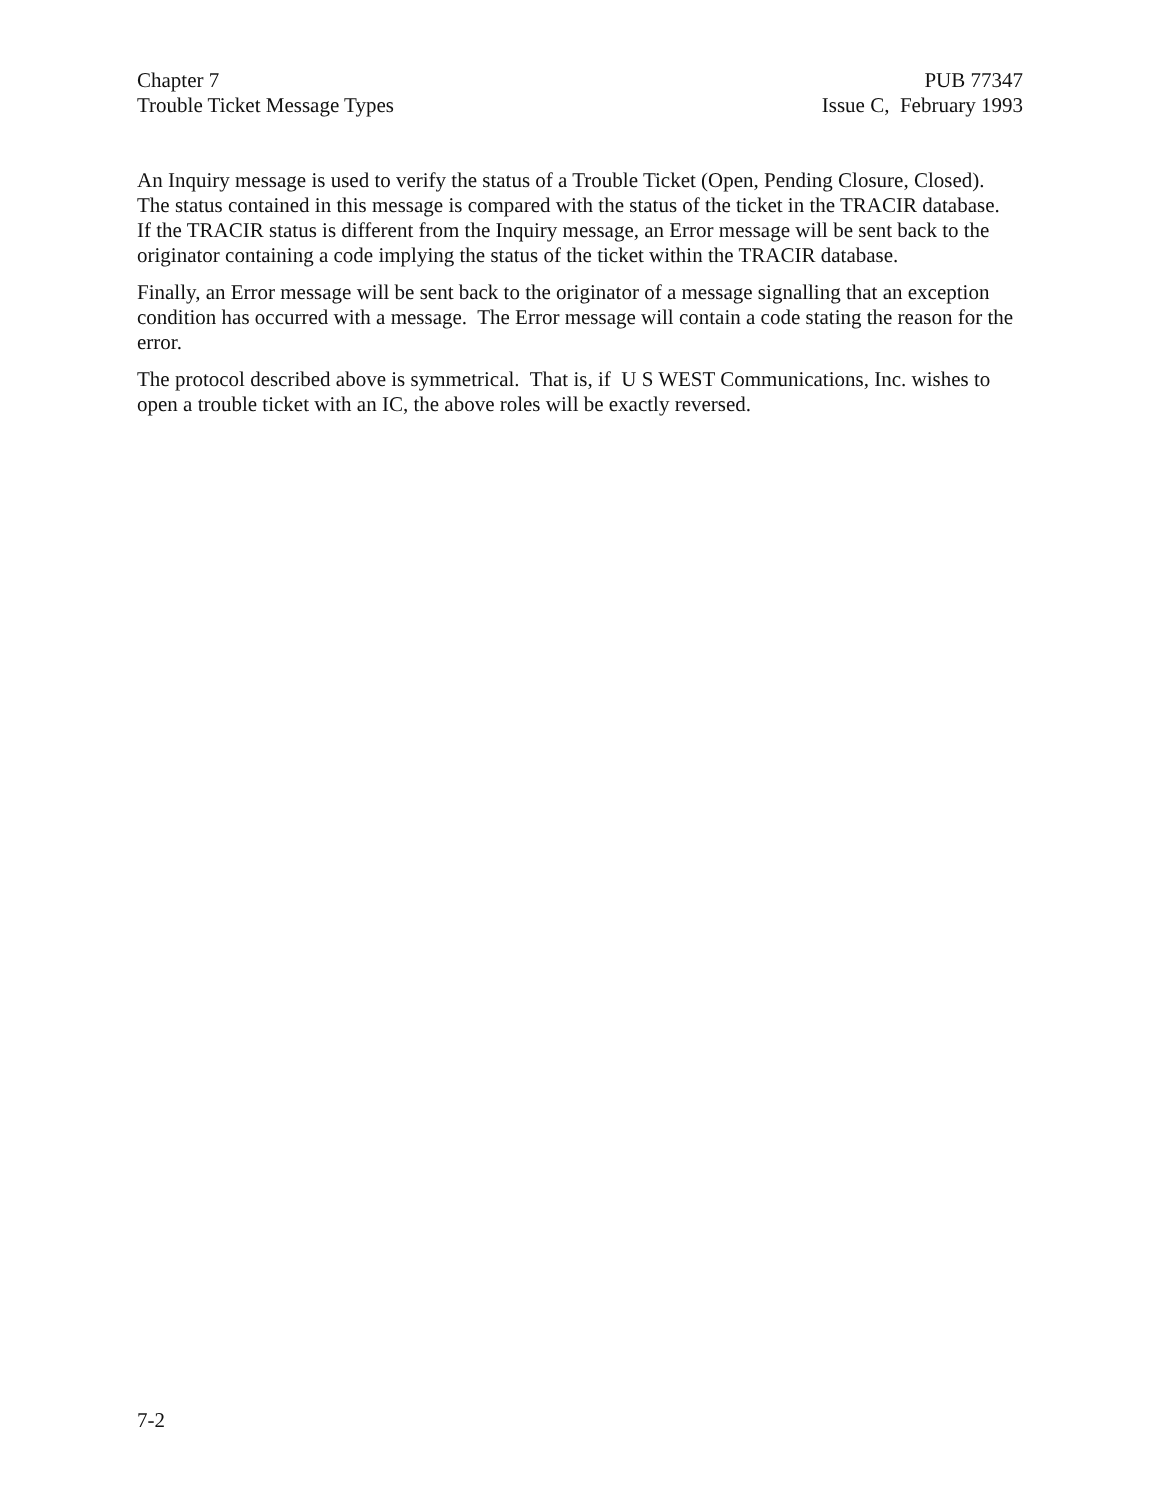Chapter 7
Trouble Ticket Message Types
PUB 77347
Issue C, February 1993
An Inquiry message is used to verify the status of a Trouble Ticket (Open, Pending Closure, Closed). The status contained in this message is compared with the status of the ticket in the TRACIR database. If the TRACIR status is different from the Inquiry message, an Error message will be sent back to the originator containing a code implying the status of the ticket within the TRACIR database.
Finally, an Error message will be sent back to the originator of a message signalling that an exception condition has occurred with a message. The Error message will contain a code stating the reason for the error.
The protocol described above is symmetrical. That is, if U S WEST Communications, Inc. wishes to open a trouble ticket with an IC, the above roles will be exactly reversed.
7-2